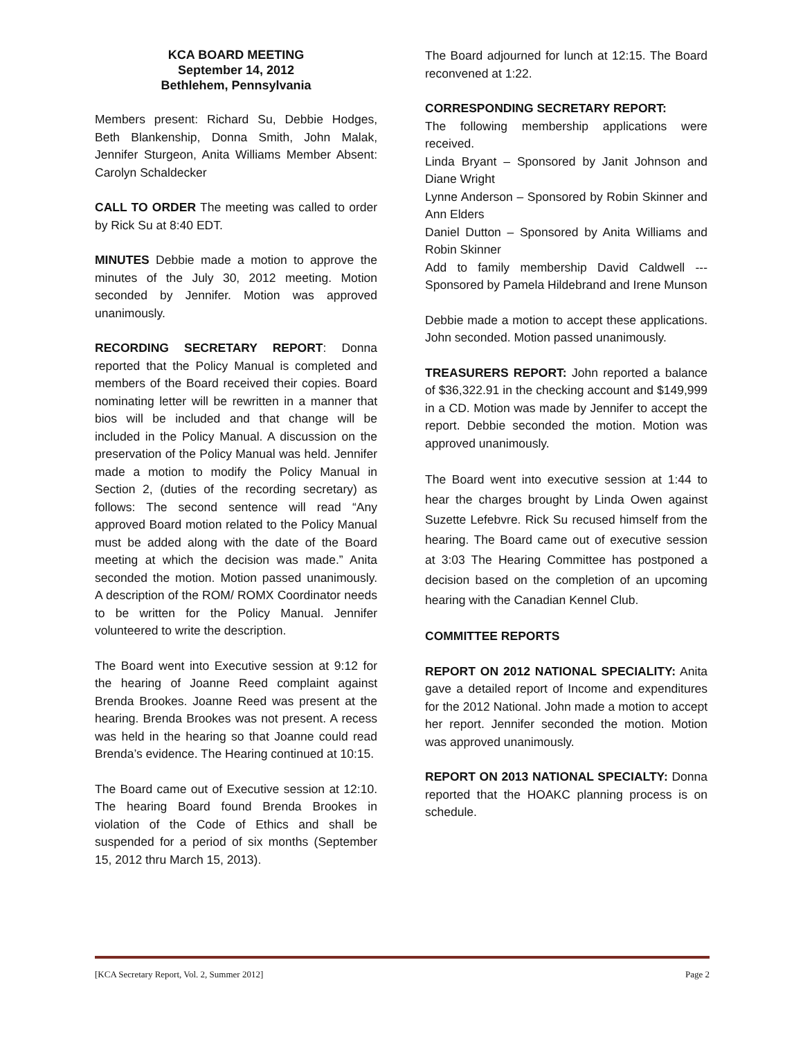KCA BOARD MEETING
September 14, 2012
Bethlehem, Pennsylvania
Members present: Richard Su, Debbie Hodges, Beth Blankenship, Donna Smith, John Malak, Jennifer Sturgeon, Anita Williams Member Absent: Carolyn Schaldecker
CALL TO ORDER The meeting was called to order by Rick Su at 8:40 EDT.
MINUTES Debbie made a motion to approve the minutes of the July 30, 2012 meeting. Motion seconded by Jennifer. Motion was approved unanimously.
RECORDING SECRETARY REPORT: Donna reported that the Policy Manual is completed and members of the Board received their copies. Board nominating letter will be rewritten in a manner that bios will be included and that change will be included in the Policy Manual. A discussion on the preservation of the Policy Manual was held. Jennifer made a motion to modify the Policy Manual in Section 2, (duties of the recording secretary) as follows: The second sentence will read “Any approved Board motion related to the Policy Manual must be added along with the date of the Board meeting at which the decision was made.” Anita seconded the motion. Motion passed unanimously. A description of the ROM/ ROMX Coordinator needs to be written for the Policy Manual. Jennifer volunteered to write the description.
The Board went into Executive session at 9:12 for the hearing of Joanne Reed complaint against Brenda Brookes. Joanne Reed was present at the hearing. Brenda Brookes was not present. A recess was held in the hearing so that Joanne could read Brenda’s evidence. The Hearing continued at 10:15.
The Board came out of Executive session at 12:10. The hearing Board found Brenda Brookes in violation of the Code of Ethics and shall be suspended for a period of six months (September 15, 2012 thru March 15, 2013).
The Board adjourned for lunch at 12:15. The Board reconvened at 1:22.
CORRESPONDING SECRETARY REPORT:
The following membership applications were received.
Linda Bryant – Sponsored by Janit Johnson and Diane Wright
Lynne Anderson – Sponsored by Robin Skinner and Ann Elders
Daniel Dutton – Sponsored by Anita Williams and Robin Skinner
Add to family membership David Caldwell --- Sponsored by Pamela Hildebrand and Irene Munson
Debbie made a motion to accept these applications. John seconded. Motion passed unanimously.
TREASURERS REPORT: John reported a balance of $36,322.91 in the checking account and $149,999 in a CD. Motion was made by Jennifer to accept the report. Debbie seconded the motion. Motion was approved unanimously.
The Board went into executive session at 1:44 to hear the charges brought by Linda Owen against Suzette Lefebvre. Rick Su recused himself from the hearing. The Board came out of executive session at 3:03 The Hearing Committee has postponed a decision based on the completion of an upcoming hearing with the Canadian Kennel Club.
COMMITTEE REPORTS
REPORT ON 2012 NATIONAL SPECIALITY: Anita gave a detailed report of Income and expenditures for the 2012 National. John made a motion to accept her report. Jennifer seconded the motion. Motion was approved unanimously.
REPORT ON 2013 NATIONAL SPECIALTY: Donna reported that the HOAKC planning process is on schedule.
[KCA Secretary Report, Vol. 2, Summer 2012] Page 2